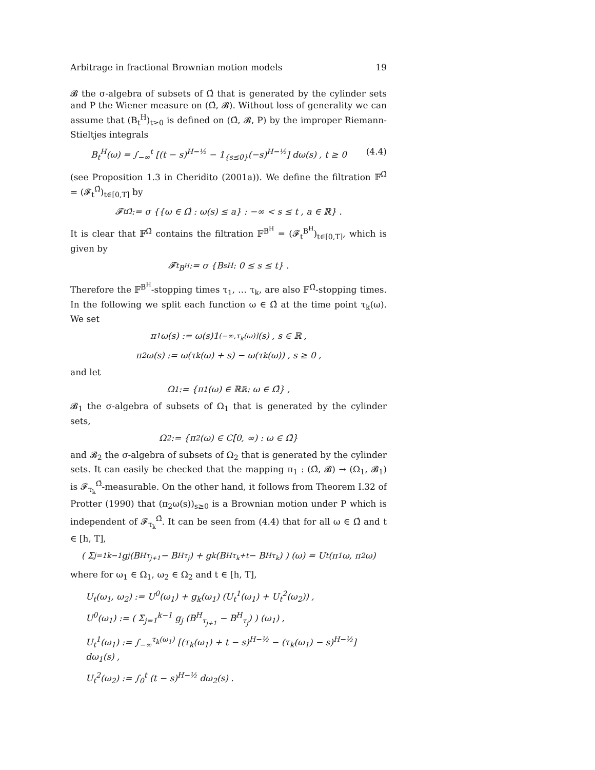Arbitrage in fractional Brownian motion models 19
𝓑 the σ-algebra of subsets of Ω̂ that is generated by the cylinder sets and P the Wiener measure on (Ω̂, 𝓑). Without loss of generality we can assume that (B<sub>t</sub><sup>H</sup>)<sub>t≥0</sub> is defined on (Ω̂, 𝓑, P) by the improper Riemann-Stieltjes integrals
B<sub>t</sub><sup>H</sup>(ω) = ∫<sub>−∞</sub><sup>t</sup> [(t − s)<sup>H−½</sup> − 1<sub>{s≤0}</sub>(−s)<sup>H−½</sup>] dω(s) , t ≥ 0 (4.4)
(see Proposition 1.3 in Cheridito (2001a)). We define the filtration 𝔽<sup>Ω̂</sup> = (𝓕<sub>t</sub><sup>Ω̂</sup>)<sub>t∈[0,T]</sub> by
𝓕<sub>t</sub><sup>Ω̂</sup> := σ {{ω ∈ Ω̂ : ω(s) ≤ a} : −∞ < s ≤ t , a ∈ ℝ} .
It is clear that 𝔽<sup>Ω̂</sup> contains the filtration 𝔽<sup>B<sup>H</sup></sup> = (𝓕<sub>t</sub><sup>B<sup>H</sup></sup>)<sub>t∈[0,T]</sub>, which is given by
𝓕<sub>t</sub><sup>B<sup>H</sup></sup> := σ {B<sub>s</sub><sup>H</sup> : 0 ≤ s ≤ t} .
Therefore the 𝔽<sup>B<sup>H</sup></sup>-stopping times τ<sub>1</sub>, … τ<sub>k</sub>, are also 𝔽<sup>Ω̂</sup>-stopping times. In the following we split each function ω ∈ Ω̂ at the time point τ<sub>k</sub>(ω). We set
π<sub>1</sub>ω(s) := ω(s)1<sub>(−∞,τ<sub>k</sub>(ω)]</sub>(s) , s ∈ ℝ ,
π<sub>2</sub>ω(s) := ω(τ<sub>k</sub>(ω) + s) − ω(τ<sub>k</sub>(ω)) , s ≥ 0 ,
and let
Ω<sub>1</sub> := {π<sub>1</sub>(ω) ∈ ℝ<sup>ℝ</sup> : ω ∈ Ω̂} ,
𝓑<sub>1</sub> the σ-algebra of subsets of Ω<sub>1</sub> that is generated by the cylinder sets,
Ω<sub>2</sub> := {π<sub>2</sub>(ω) ∈ C[0, ∞) : ω ∈ Ω̂}
and 𝓑<sub>2</sub> the σ-algebra of subsets of Ω<sub>2</sub> that is generated by the cylinder sets. It can easily be checked that the mapping π<sub>1</sub> : (Ω̂, 𝓑) → (Ω<sub>1</sub>, 𝓑<sub>1</sub>) is 𝓕<sub>τ<sub>k</sub></sub><sup>Ω̂</sup>-measurable. On the other hand, it follows from Theorem I.32 of Protter (1990) that (π<sub>2</sub>ω(s))<sub>s≥0</sub> is a Brownian motion under P which is independent of 𝓕<sub>τ<sub>k</sub></sub><sup>Ω̂</sup>. It can be seen from (4.4) that for all ω ∈ Ω̂ and t ∈ [h, T],
( Σ<sub>j=1</sub><sup>k−1</sup> g<sub>j</sub> (B<sup>H</sup><sub>τ<sub>j+1</sub></sub> − B<sup>H</sup><sub>τ<sub>j</sub></sub>) + g<sub>k</sub> (B<sup>H</sup><sub>τ<sub>k</sub>+t</sub> − B<sup>H</sup><sub>τ<sub>k</sub></sub>) ) (ω) = U<sub>t</sub>(π<sub>1</sub>ω, π<sub>2</sub>ω)
where for ω<sub>1</sub> ∈ Ω<sub>1</sub>, ω<sub>2</sub> ∈ Ω<sub>2</sub> and t ∈ [h, T],
U<sub>t</sub>(ω<sub>1</sub>, ω<sub>2</sub>) := U<sup>0</sup>(ω<sub>1</sub>) + g<sub>k</sub>(ω<sub>1</sub>) (U<sub>t</sub><sup>1</sup>(ω<sub>1</sub>) + U<sub>t</sub><sup>2</sup>(ω<sub>2</sub>)) ,
U<sup>0</sup>(ω<sub>1</sub>) := ( Σ<sub>j=1</sub><sup>k−1</sup> g<sub>j</sub> (B<sup>H</sup><sub>τ<sub>j+1</sub></sub> − B<sup>H</sup><sub>τ<sub>j</sub></sub>) ) (ω<sub>1</sub>) ,
U<sub>t</sub><sup>1</sup>(ω<sub>1</sub>) := ∫<sub>−∞</sub><sup>τ<sub>k</sub>(ω<sub>1</sub>)</sup> [(τ<sub>k</sub>(ω<sub>1</sub>) + t − s)<sup>H−½</sup> − (τ<sub>k</sub>(ω<sub>1</sub>) − s)<sup>H−½</sup>] dω<sub>1</sub>(s) ,
U<sub>t</sub><sup>2</sup>(ω<sub>2</sub>) := ∫<sub>0</sub><sup>t</sup> (t − s)<sup>H−½</sup> dω<sub>2</sub>(s) .